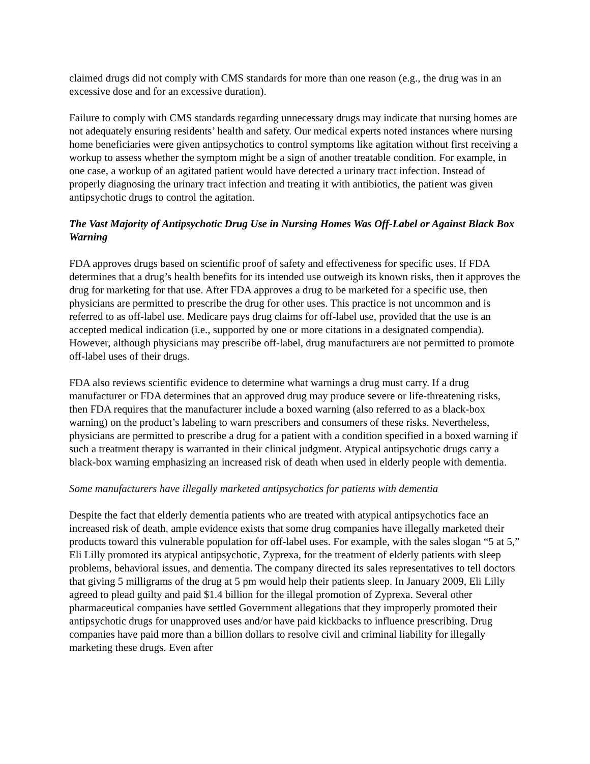claimed drugs did not comply with CMS standards for more than one reason (e.g., the drug was in an excessive dose and for an excessive duration).
Failure to comply with CMS standards regarding unnecessary drugs may indicate that nursing homes are not adequately ensuring residents’ health and safety. Our medical experts noted instances where nursing home beneficiaries were given antipsychotics to control symptoms like agitation without first receiving a workup to assess whether the symptom might be a sign of another treatable condition. For example, in one case, a workup of an agitated patient would have detected a urinary tract infection. Instead of properly diagnosing the urinary tract infection and treating it with antibiotics, the patient was given antipsychotic drugs to control the agitation.
The Vast Majority of Antipsychotic Drug Use in Nursing Homes Was Off-Label or Against Black Box Warning
FDA approves drugs based on scientific proof of safety and effectiveness for specific uses. If FDA determines that a drug’s health benefits for its intended use outweigh its known risks, then it approves the drug for marketing for that use. After FDA approves a drug to be marketed for a specific use, then physicians are permitted to prescribe the drug for other uses. This practice is not uncommon and is referred to as off-label use. Medicare pays drug claims for off-label use, provided that the use is an accepted medical indication (i.e., supported by one or more citations in a designated compendia). However, although physicians may prescribe off-label, drug manufacturers are not permitted to promote off-label uses of their drugs.
FDA also reviews scientific evidence to determine what warnings a drug must carry. If a drug manufacturer or FDA determines that an approved drug may produce severe or life-threatening risks, then FDA requires that the manufacturer include a boxed warning (also referred to as a black-box warning) on the product’s labeling to warn prescribers and consumers of these risks. Nevertheless, physicians are permitted to prescribe a drug for a patient with a condition specified in a boxed warning if such a treatment therapy is warranted in their clinical judgment. Atypical antipsychotic drugs carry a black-box warning emphasizing an increased risk of death when used in elderly people with dementia.
Some manufacturers have illegally marketed antipsychotics for patients with dementia
Despite the fact that elderly dementia patients who are treated with atypical antipsychotics face an increased risk of death, ample evidence exists that some drug companies have illegally marketed their products toward this vulnerable population for off-label uses. For example, with the sales slogan “5 at 5,” Eli Lilly promoted its atypical antipsychotic, Zyprexa, for the treatment of elderly patients with sleep problems, behavioral issues, and dementia. The company directed its sales representatives to tell doctors that giving 5 milligrams of the drug at 5 pm would help their patients sleep. In January 2009, Eli Lilly agreed to plead guilty and paid $1.4 billion for the illegal promotion of Zyprexa. Several other pharmaceutical companies have settled Government allegations that they improperly promoted their antipsychotic drugs for unapproved uses and/or have paid kickbacks to influence prescribing. Drug companies have paid more than a billion dollars to resolve civil and criminal liability for illegally marketing these drugs. Even after